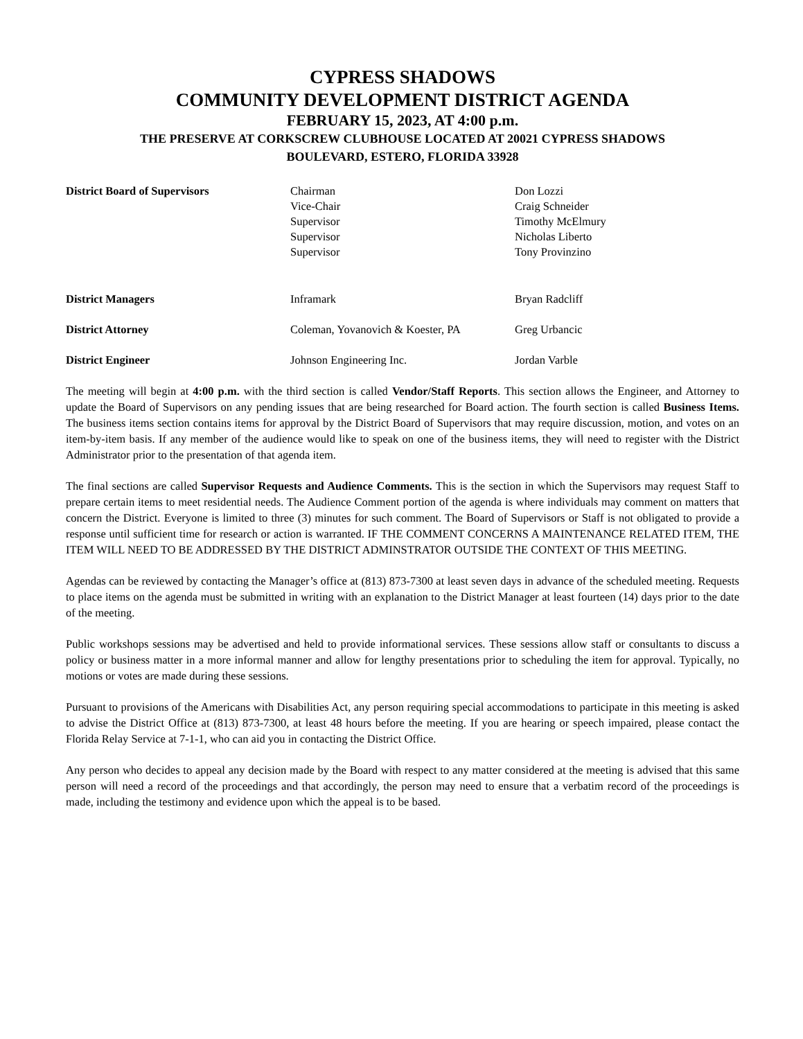CYPRESS SHADOWS
COMMUNITY DEVELOPMENT DISTRICT AGENDA
FEBRUARY 15, 2023, AT 4:00 p.m.
THE PRESERVE AT CORKSCREW CLUBHOUSE LOCATED AT 20021 CYPRESS SHADOWS
BOULEVARD, ESTERO, FLORIDA 33928
| District Board of Supervisors | Chairman Vice-Chair Supervisor Supervisor Supervisor | Don Lozzi Craig Schneider Timothy McElmury Nicholas Liberto Tony Provinzino |
| District Managers | Inframark | Bryan Radcliff |
| District Attorney | Coleman, Yovanovich & Koester, PA | Greg Urbancic |
| District Engineer | Johnson Engineering Inc. | Jordan Varble |
The meeting will begin at 4:00 p.m. with the third section is called Vendor/Staff Reports. This section allows the Engineer, and Attorney to update the Board of Supervisors on any pending issues that are being researched for Board action. The fourth section is called Business Items. The business items section contains items for approval by the District Board of Supervisors that may require discussion, motion, and votes on an item-by-item basis. If any member of the audience would like to speak on one of the business items, they will need to register with the District Administrator prior to the presentation of that agenda item.
The final sections are called Supervisor Requests and Audience Comments. This is the section in which the Supervisors may request Staff to prepare certain items to meet residential needs. The Audience Comment portion of the agenda is where individuals may comment on matters that concern the District. Everyone is limited to three (3) minutes for such comment. The Board of Supervisors or Staff is not obligated to provide a response until sufficient time for research or action is warranted. IF THE COMMENT CONCERNS A MAINTENANCE RELATED ITEM, THE ITEM WILL NEED TO BE ADDRESSED BY THE DISTRICT ADMINSTRATOR OUTSIDE THE CONTEXT OF THIS MEETING.
Agendas can be reviewed by contacting the Manager’s office at (813) 873-7300 at least seven days in advance of the scheduled meeting. Requests to place items on the agenda must be submitted in writing with an explanation to the District Manager at least fourteen (14) days prior to the date of the meeting.
Public workshops sessions may be advertised and held to provide informational services. These sessions allow staff or consultants to discuss a policy or business matter in a more informal manner and allow for lengthy presentations prior to scheduling the item for approval. Typically, no motions or votes are made during these sessions.
Pursuant to provisions of the Americans with Disabilities Act, any person requiring special accommodations to participate in this meeting is asked to advise the District Office at (813) 873-7300, at least 48 hours before the meeting. If you are hearing or speech impaired, please contact the Florida Relay Service at 7-1-1, who can aid you in contacting the District Office.
Any person who decides to appeal any decision made by the Board with respect to any matter considered at the meeting is advised that this same person will need a record of the proceedings and that accordingly, the person may need to ensure that a verbatim record of the proceedings is made, including the testimony and evidence upon which the appeal is to be based.